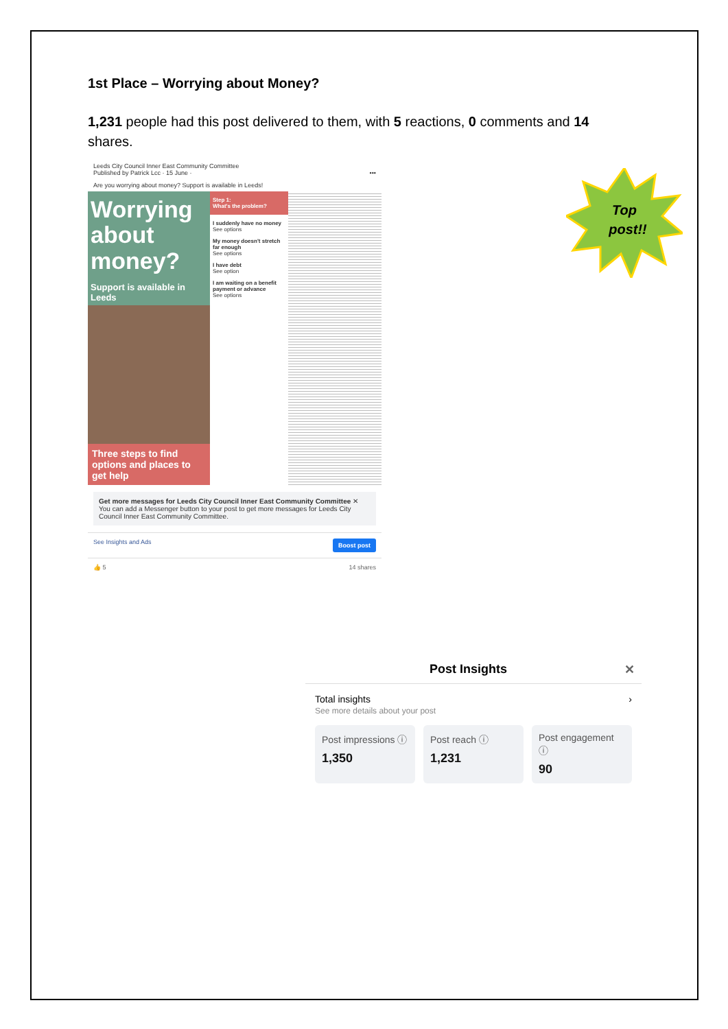1st Place – Worrying about Money?
1,231 people had this post delivered to them, with 5 reactions, 0 comments and 14 shares.
Leeds City Council Inner East Community Committee
Published by Patrick Lcc · 15 June · •••
Are you worrying about money? Support is available in Leeds!
Worrying about money?
Support is available in Leeds
Three steps to find options and places to get help
Step 1:
What's the problem?
I suddenly have no money
See options
My money doesn't stretch far enough
See options
I have debt
See option
I am waiting on a benefit payment or advance
See options
Get more messages for Leeds City Council Inner East Community Committee ✕
You can add a Messenger button to your post to get more messages for Leeds City Council Inner East Community Committee.
See Insights and Ads Boost post
👍 5 14 shares
Top
post!!
Post Insights ✕
Total insights ›
See more details about your post
Post impressions ⓘ
1,350
Post reach ⓘ
1,231
Post engagement ⓘ
90